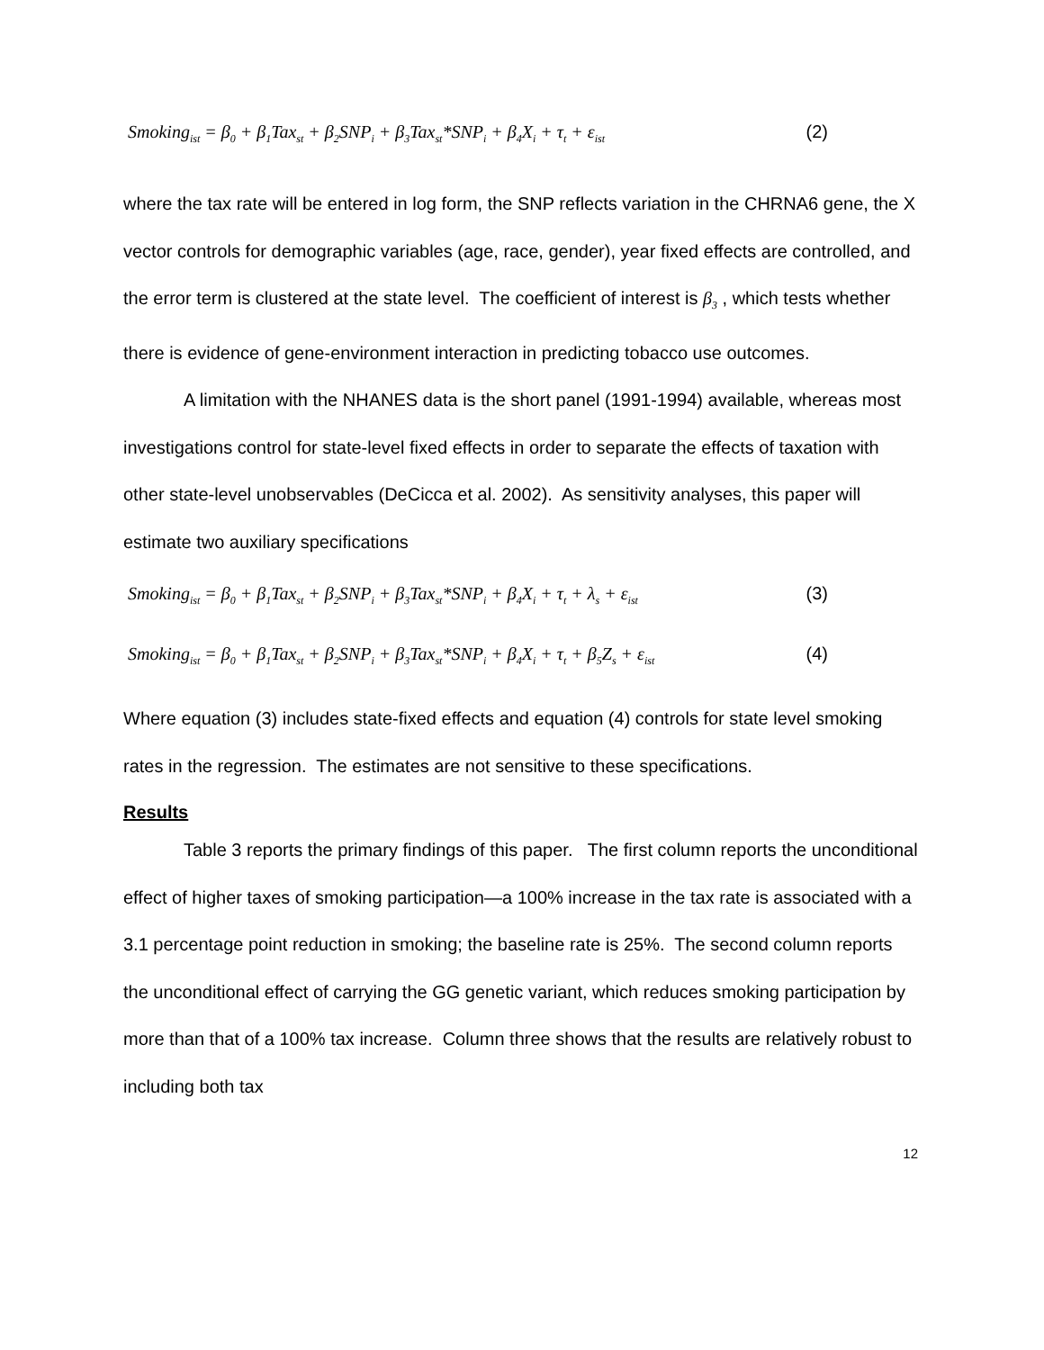Smoking<sub>ist</sub> = β<sub>0</sub> + β<sub>1</sub>Tax<sub>st</sub> + β<sub>2</sub>SNP<sub>i</sub> + β<sub>3</sub>Tax<sub>st</sub>*SNP<sub>i</sub> + β<sub>4</sub>X<sub>i</sub> + τ<sub>t</sub> + ε<sub>ist</sub> (2)
where the tax rate will be entered in log form, the SNP reflects variation in the CHRNA6 gene, the X vector controls for demographic variables (age, race, gender), year fixed effects are controlled, and the error term is clustered at the state level. The coefficient of interest is β<sub>3</sub> , which tests whether there is evidence of gene-environment interaction in predicting tobacco use outcomes.
A limitation with the NHANES data is the short panel (1991-1994) available, whereas most investigations control for state-level fixed effects in order to separate the effects of taxation with other state-level unobservables (DeCicca et al. 2002). As sensitivity analyses, this paper will estimate two auxiliary specifications
Smoking<sub>ist</sub> = β<sub>0</sub> + β<sub>1</sub>Tax<sub>st</sub> + β<sub>2</sub>SNP<sub>i</sub> + β<sub>3</sub>Tax<sub>st</sub>*SNP<sub>i</sub> + β<sub>4</sub>X<sub>i</sub> + τ<sub>t</sub> + λ<sub>s</sub> + ε<sub>ist</sub> (3)
Smoking<sub>ist</sub> = β<sub>0</sub> + β<sub>1</sub>Tax<sub>st</sub> + β<sub>2</sub>SNP<sub>i</sub> + β<sub>3</sub>Tax<sub>st</sub>*SNP<sub>i</sub> + β<sub>4</sub>X<sub>i</sub> + τ<sub>t</sub> + β<sub>5</sub>Z<sub>s</sub> + ε<sub>ist</sub> (4)
Where equation (3) includes state-fixed effects and equation (4) controls for state level smoking rates in the regression. The estimates are not sensitive to these specifications.
Results
Table 3 reports the primary findings of this paper. The first column reports the unconditional effect of higher taxes of smoking participation—a 100% increase in the tax rate is associated with a 3.1 percentage point reduction in smoking; the baseline rate is 25%. The second column reports the unconditional effect of carrying the GG genetic variant, which reduces smoking participation by more than that of a 100% tax increase. Column three shows that the results are relatively robust to including both tax
12